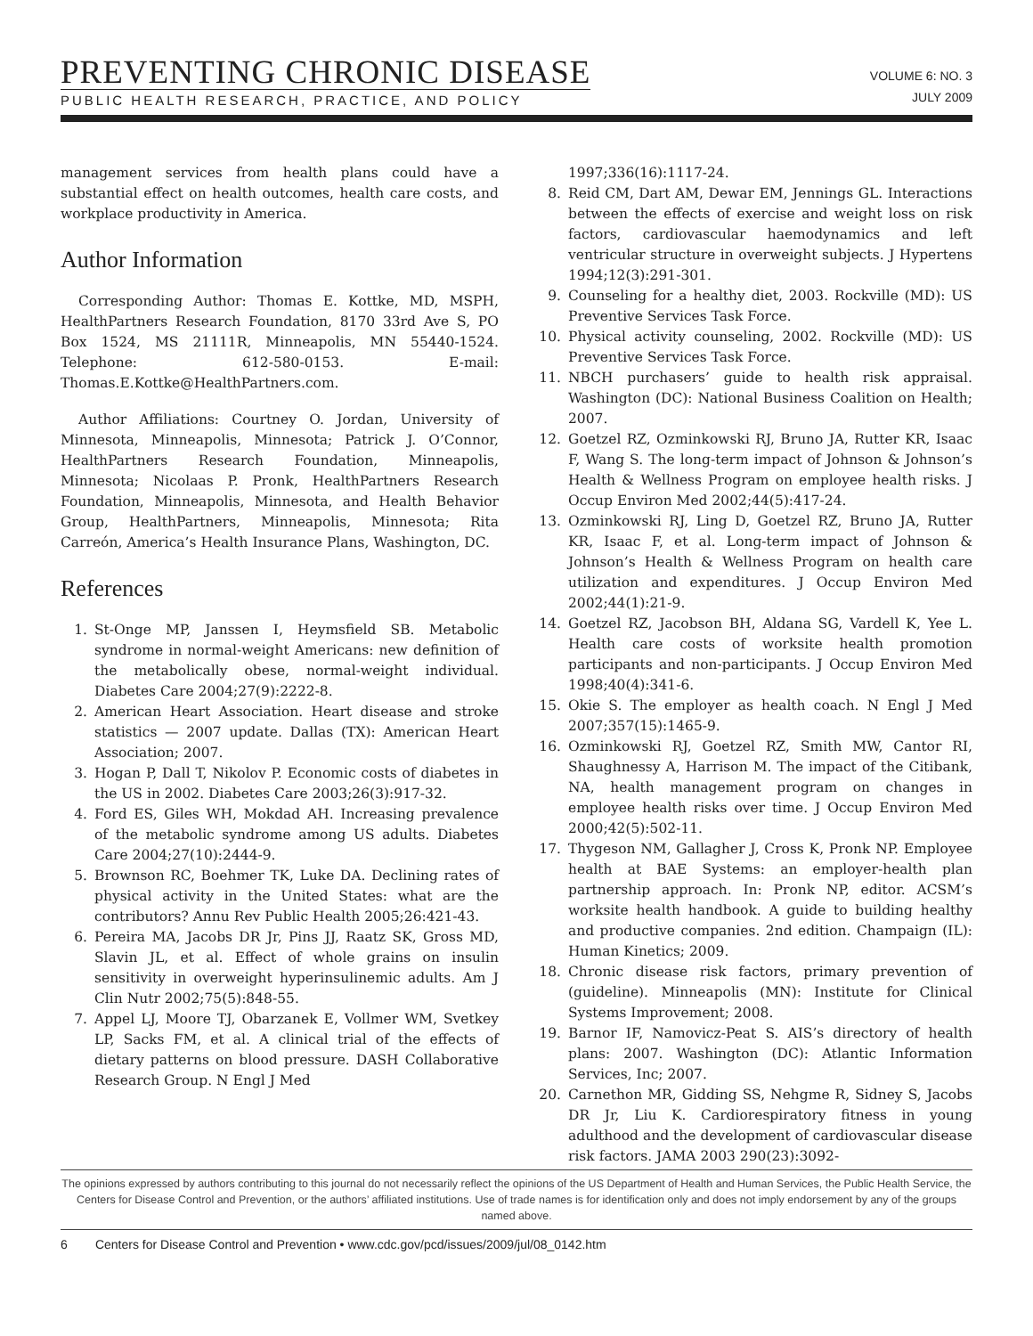PREVENTING CHRONIC DISEASE
PUBLIC HEALTH RESEARCH, PRACTICE, AND POLICY
VOLUME 6: NO. 3
JULY 2009
management services from health plans could have a substantial effect on health outcomes, health care costs, and workplace productivity in America.
Author Information
Corresponding Author: Thomas E. Kottke, MD, MSPH, HealthPartners Research Foundation, 8170 33rd Ave S, PO Box 1524, MS 21111R, Minneapolis, MN 55440-1524. Telephone: 612-580-0153. E-mail: Thomas.E.Kottke@HealthPartners.com.
Author Affiliations: Courtney O. Jordan, University of Minnesota, Minneapolis, Minnesota; Patrick J. O’Connor, HealthPartners Research Foundation, Minneapolis, Minnesota; Nicolaas P. Pronk, HealthPartners Research Foundation, Minneapolis, Minnesota, and Health Behavior Group, HealthPartners, Minneapolis, Minnesota; Rita Carreón, America’s Health Insurance Plans, Washington, DC.
References
1. St-Onge MP, Janssen I, Heymsfield SB. Metabolic syndrome in normal-weight Americans: new definition of the metabolically obese, normal-weight individual. Diabetes Care 2004;27(9):2222-8.
2. American Heart Association. Heart disease and stroke statistics — 2007 update. Dallas (TX): American Heart Association; 2007.
3. Hogan P, Dall T, Nikolov P. Economic costs of diabetes in the US in 2002. Diabetes Care 2003;26(3):917-32.
4. Ford ES, Giles WH, Mokdad AH. Increasing prevalence of the metabolic syndrome among US adults. Diabetes Care 2004;27(10):2444-9.
5. Brownson RC, Boehmer TK, Luke DA. Declining rates of physical activity in the United States: what are the contributors? Annu Rev Public Health 2005;26:421-43.
6. Pereira MA, Jacobs DR Jr, Pins JJ, Raatz SK, Gross MD, Slavin JL, et al. Effect of whole grains on insulin sensitivity in overweight hyperinsulinemic adults. Am J Clin Nutr 2002;75(5):848-55.
7. Appel LJ, Moore TJ, Obarzanek E, Vollmer WM, Svetkey LP, Sacks FM, et al. A clinical trial of the effects of dietary patterns on blood pressure. DASH Collaborative Research Group. N Engl J Med
1997;336(16):1117-24.
8. Reid CM, Dart AM, Dewar EM, Jennings GL. Interactions between the effects of exercise and weight loss on risk factors, cardiovascular haemodynamics and left ventricular structure in overweight subjects. J Hypertens 1994;12(3):291-301.
9. Counseling for a healthy diet, 2003. Rockville (MD): US Preventive Services Task Force.
10. Physical activity counseling, 2002. Rockville (MD): US Preventive Services Task Force.
11. NBCH purchasers’ guide to health risk appraisal. Washington (DC): National Business Coalition on Health; 2007.
12. Goetzel RZ, Ozminkowski RJ, Bruno JA, Rutter KR, Isaac F, Wang S. The long-term impact of Johnson & Johnson’s Health & Wellness Program on employee health risks. J Occup Environ Med 2002;44(5):417-24.
13. Ozminkowski RJ, Ling D, Goetzel RZ, Bruno JA, Rutter KR, Isaac F, et al. Long-term impact of Johnson & Johnson’s Health & Wellness Program on health care utilization and expenditures. J Occup Environ Med 2002;44(1):21-9.
14. Goetzel RZ, Jacobson BH, Aldana SG, Vardell K, Yee L. Health care costs of worksite health promotion participants and non-participants. J Occup Environ Med 1998;40(4):341-6.
15. Okie S. The employer as health coach. N Engl J Med 2007;357(15):1465-9.
16. Ozminkowski RJ, Goetzel RZ, Smith MW, Cantor RI, Shaughnessy A, Harrison M. The impact of the Citibank, NA, health management program on changes in employee health risks over time. J Occup Environ Med 2000;42(5):502-11.
17. Thygeson NM, Gallagher J, Cross K, Pronk NP. Employee health at BAE Systems: an employer-health plan partnership approach. In: Pronk NP, editor. ACSM’s worksite health handbook. A guide to building healthy and productive companies. 2nd edition. Champaign (IL): Human Kinetics; 2009.
18. Chronic disease risk factors, primary prevention of (guideline). Minneapolis (MN): Institute for Clinical Systems Improvement; 2008.
19. Barnor IF, Namovicz-Peat S. AIS’s directory of health plans: 2007. Washington (DC): Atlantic Information Services, Inc; 2007.
20. Carnethon MR, Gidding SS, Nehgme R, Sidney S, Jacobs DR Jr, Liu K. Cardiorespiratory fitness in young adulthood and the development of cardiovascular disease risk factors. JAMA 2003 290(23):3092-
The opinions expressed by authors contributing to this journal do not necessarily reflect the opinions of the US Department of Health and Human Services, the Public Health Service, the Centers for Disease Control and Prevention, or the authors’ affiliated institutions. Use of trade names is for identification only and does not imply endorsement by any of the groups named above.
6 Centers for Disease Control and Prevention • www.cdc.gov/pcd/issues/2009/jul/08_0142.htm